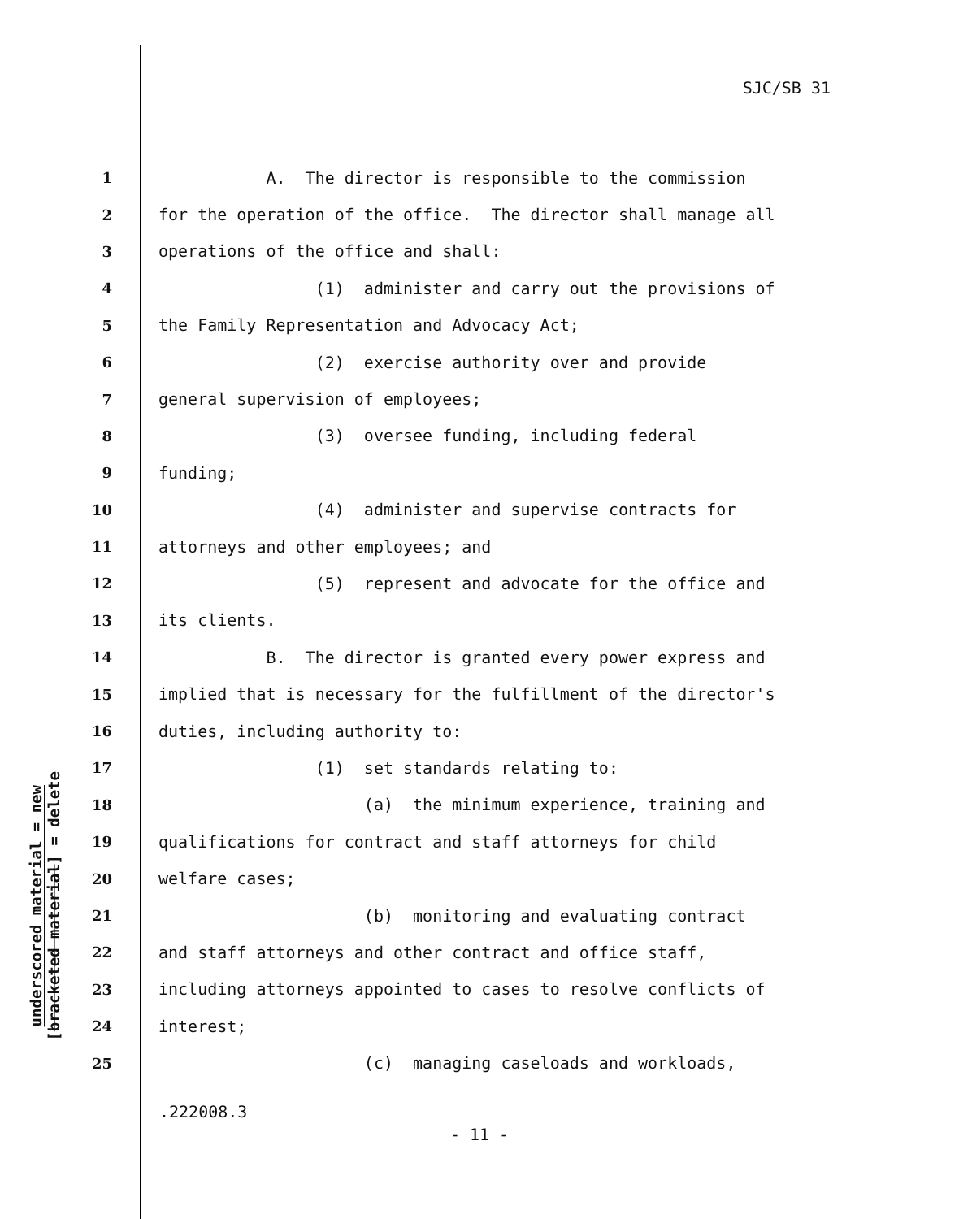SJC/SB 31
underscored material = new
[bracketed material] = delete
1 A. The director is responsible to the commission
2 for the operation of the office. The director shall manage all
3 operations of the office and shall:
4 (1) administer and carry out the provisions of
5 the Family Representation and Advocacy Act;
6 (2) exercise authority over and provide
7 general supervision of employees;
8 (3) oversee funding, including federal
9 funding;
10 (4) administer and supervise contracts for
11 attorneys and other employees; and
12 (5) represent and advocate for the office and
13 its clients.
14 B. The director is granted every power express and
15 implied that is necessary for the fulfillment of the director's
16 duties, including authority to:
17 (1) set standards relating to:
18 (a) the minimum experience, training and
19 qualifications for contract and staff attorneys for child
20 welfare cases;
21 (b) monitoring and evaluating contract
22 and staff attorneys and other contract and office staff,
23 including attorneys appointed to cases to resolve conflicts of
24 interest;
25 (c) managing caseloads and workloads,
.222008.3
- 11 -